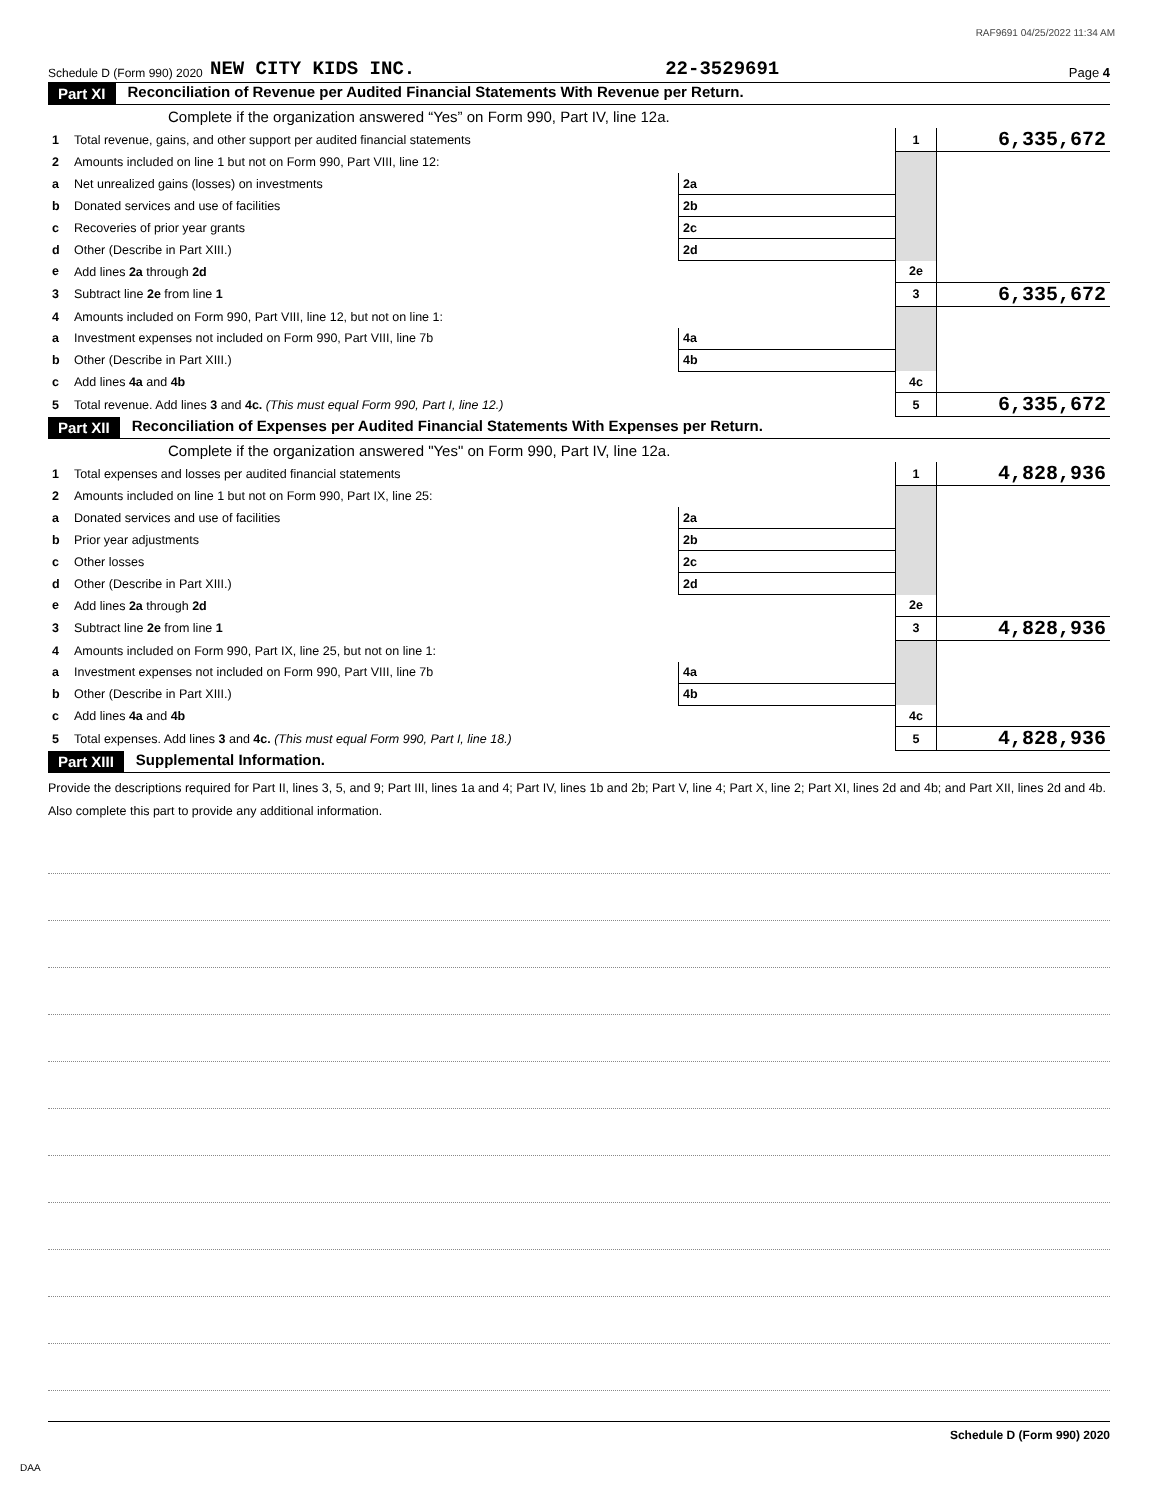RAF9691 04/25/2022 11:34 AM
Schedule D (Form 990) 2020 NEW CITY KIDS INC. 22-3529691 Page 4
Part XI Reconciliation of Revenue per Audited Financial Statements With Revenue per Return.
Complete if the organization answered “Yes” on Form 990, Part IV, line 12a.
| 1 | Total revenue, gains, and other support per audited financial statements | | | 1 | 6,335,672 |
| 2 | Amounts included on line 1 but not on Form 990, Part VIII, line 12: | | | | |
| a | Net unrealized gains (losses) on investments | 2a | | | |
| b | Donated services and use of facilities | 2b | | | |
| c | Recoveries of prior year grants | 2c | | | |
| d | Other (Describe in Part XIII.) | 2d | | | |
| e | Add lines 2a through 2d | | | 2e | |
| 3 | Subtract line 2e from line 1 | | | 3 | 6,335,672 |
| 4 | Amounts included on Form 990, Part VIII, line 12, but not on line 1: | | | | |
| a | Investment expenses not included on Form 990, Part VIII, line 7b | 4a | | | |
| b | Other (Describe in Part XIII.) | 4b | | | |
| c | Add lines 4a and 4b | | | 4c | |
| 5 | Total revenue. Add lines 3 and 4c. (This must equal Form 990, Part I, line 12.) | | | 5 | 6,335,672 |
Part XII Reconciliation of Expenses per Audited Financial Statements With Expenses per Return.
Complete if the organization answered "Yes" on Form 990, Part IV, line 12a.
| 1 | Total expenses and losses per audited financial statements | | | 1 | 4,828,936 |
| 2 | Amounts included on line 1 but not on Form 990, Part IX, line 25: | | | | |
| a | Donated services and use of facilities | 2a | | | |
| b | Prior year adjustments | 2b | | | |
| c | Other losses | 2c | | | |
| d | Other (Describe in Part XIII.) | 2d | | | |
| e | Add lines 2a through 2d | | | 2e | |
| 3 | Subtract line 2e from line 1 | | | 3 | 4,828,936 |
| 4 | Amounts included on Form 990, Part IX, line 25, but not on line 1: | | | | |
| a | Investment expenses not included on Form 990, Part VIII, line 7b | 4a | | | |
| b | Other (Describe in Part XIII.) | 4b | | | |
| c | Add lines 4a and 4b | | | 4c | |
| 5 | Total expenses. Add lines 3 and 4c. (This must equal Form 990, Part I, line 18.) | | | 5 | 4,828,936 |
Part XIII Supplemental Information.
Provide the descriptions required for Part II, lines 3, 5, and 9; Part III, lines 1a and 4; Part IV, lines 1b and 2b; Part V, line 4; Part X, line 2; Part XI, lines 2d and 4b; and Part XII, lines 2d and 4b. Also complete this part to provide any additional information.
Schedule D (Form 990) 2020
DAA